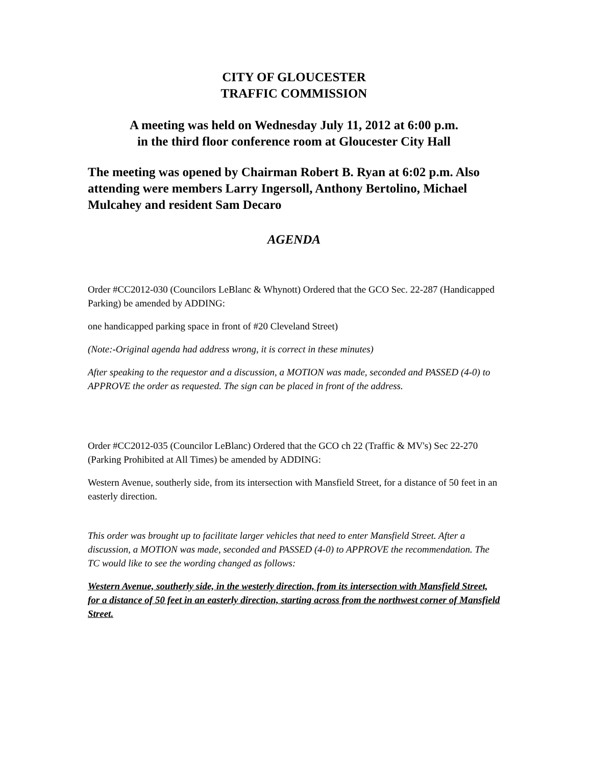CITY OF GLOUCESTER
TRAFFIC COMMISSION
A meeting was held on Wednesday July 11, 2012 at 6:00 p.m.
in the third floor conference room at Gloucester City Hall
The meeting was opened by Chairman Robert B. Ryan at 6:02 p.m. Also attending were members Larry Ingersoll, Anthony Bertolino, Michael Mulcahey and resident Sam Decaro
AGENDA
Order #CC2012-030 (Councilors LeBlanc & Whynott) Ordered that the GCO Sec. 22-287 (Handicapped Parking) be amended by ADDING:
one handicapped parking space in front of #20 Cleveland Street)
(Note:-Original agenda had address wrong, it is correct in these minutes)
After speaking to the requestor and a discussion, a MOTION was made, seconded and PASSED (4-0) to APPROVE the order as requested. The sign can be placed in front of the address.
Order #CC2012-035 (Councilor LeBlanc) Ordered that the GCO ch 22 (Traffic & MV's) Sec 22-270 (Parking Prohibited at All Times) be amended by ADDING:
Western Avenue, southerly side, from its intersection with Mansfield Street, for a distance of 50 feet in an easterly direction.
This order was brought up to facilitate larger vehicles that need to enter Mansfield Street. After a discussion, a MOTION was made, seconded and PASSED (4-0) to APPROVE the recommendation. The TC would like to see the wording changed as follows:
Western Avenue, southerly side, in the westerly direction, from its intersection with Mansfield Street, for a distance of 50 feet in an easterly direction, starting across from the northwest corner of Mansfield Street.